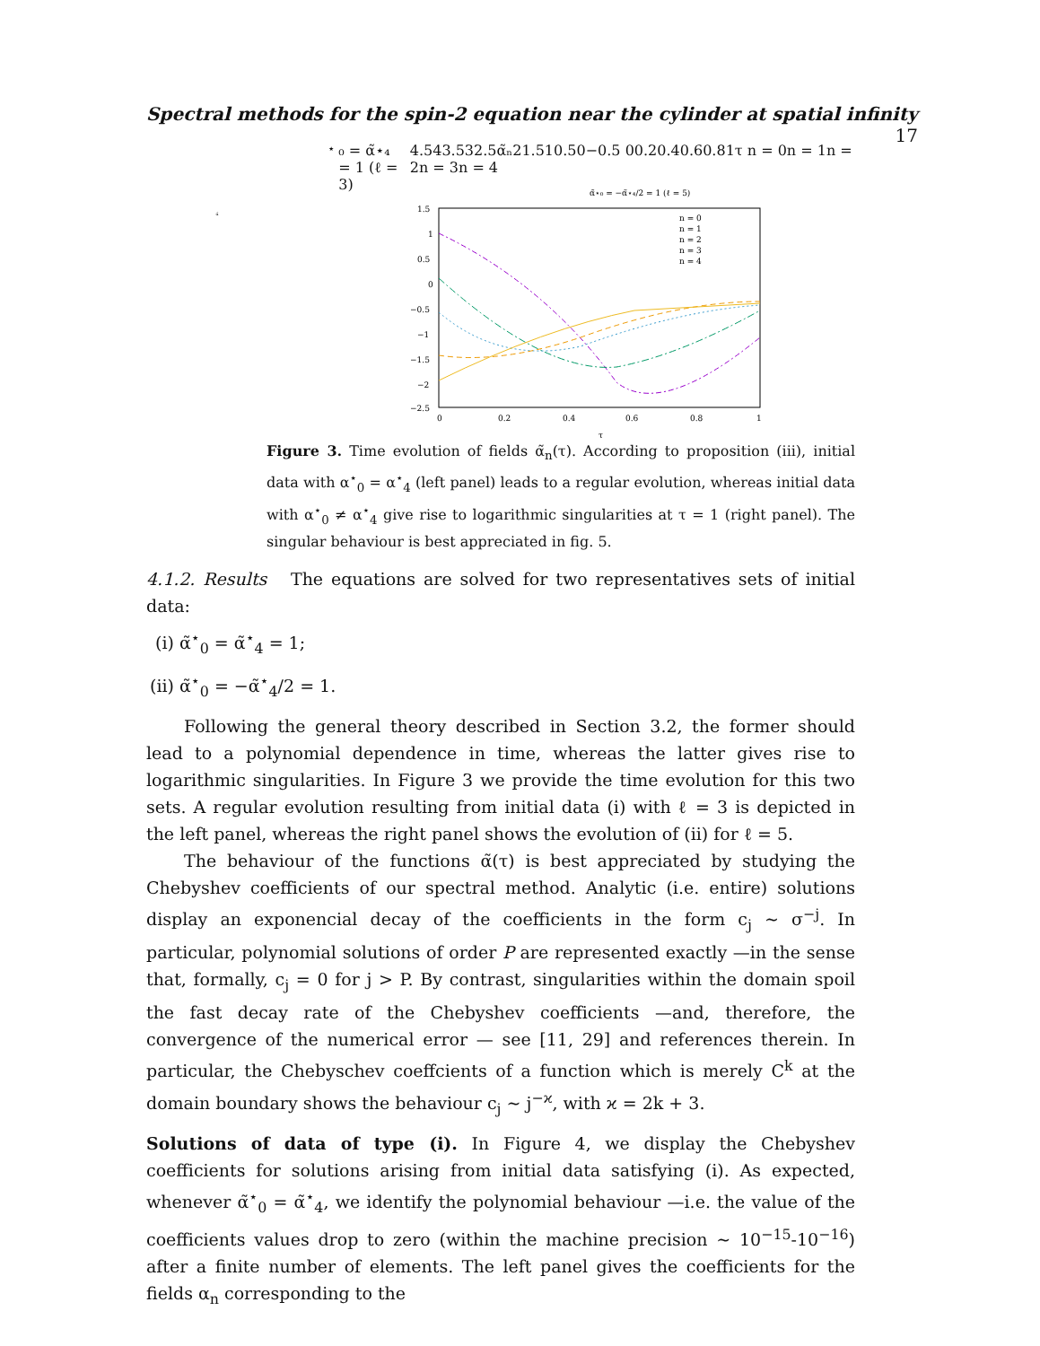Spectral methods for the spin-2 equation near the cylinder at spatial infinity 17
α̃⋆₀ = α̃⋆₄ = 1 (ℓ = 3)
4.5
4
3.5
3
2.5
α̃ₙ
2
1.5
1
0.5
0
−0.5
0
0.2
0.4
0.6
0.8
1
τ
n = 0
n = 1
n = 2
n = 3
n = 4
α̃⋆₀ = −α̃⋆₄/2 = 1 (ℓ = 5)
1.5
1
0.5
0
−0.5
−1
−1.5
−2
−2.5
0
0.2
0.4
0.6
0.8
1
τ
n = 0
n = 1
n = 2
n = 3
n = 4
Figure 3. Time evolution of fields α̃<sub>n</sub>(τ). According to proposition (iii), initial data with α<sup>⋆</sup><sub>0</sub> = α<sup>⋆</sup><sub>4</sub> (left panel) leads to a regular evolution, whereas initial data with α<sup>⋆</sup><sub>0</sub> ≠ α<sup>⋆</sup><sub>4</sub> give rise to logarithmic singularities at τ = 1 (right panel). The singular behaviour is best appreciated in fig. 5.
4.1.2. Results The equations are solved for two representatives sets of initial data:
(i) α̃<sup>⋆</sup><sub>0</sub> = α̃<sup>⋆</sup><sub>4</sub> = 1;
(ii) α̃<sup>⋆</sup><sub>0</sub> = −α̃<sup>⋆</sup><sub>4</sub>/2 = 1.
Following the general theory described in Section 3.2, the former should lead to a polynomial dependence in time, whereas the latter gives rise to logarithmic singularities. In Figure 3 we provide the time evolution for this two sets. A regular evolution resulting from initial data (i) with ℓ = 3 is depicted in the left panel, whereas the right panel shows the evolution of (ii) for ℓ = 5.
The behaviour of the functions α̃(τ) is best appreciated by studying the Chebyshev coefficients of our spectral method. Analytic (i.e. entire) solutions display an exponencial decay of the coefficients in the form c<sub>j</sub> ∼ σ<sup>−j</sup>. In particular, polynomial solutions of order P are represented exactly —in the sense that, formally, c<sub>j</sub> = 0 for j > P. By contrast, singularities within the domain spoil the fast decay rate of the Chebyshev coefficients —and, therefore, the convergence of the numerical error — see [11, 29] and references therein. In particular, the Chebyschev coeffcients of a function which is merely C<sup>k</sup> at the domain boundary shows the behaviour c<sub>j</sub> ∼ j<sup>−ϰ</sup>, with ϰ = 2k + 3.
Solutions of data of type (i). In Figure 4, we display the Chebyshev coefficients for solutions arising from initial data satisfying (i). As expected, whenever α̃<sup>⋆</sup><sub>0</sub> = α̃<sup>⋆</sup><sub>4</sub>, we identify the polynomial behaviour —i.e. the value of the coefficients values drop to zero (within the machine precision ∼ 10<sup>−15</sup>-10<sup>−16</sup>) after a finite number of elements. The left panel gives the coefficients for the fields α<sub>n</sub> corresponding to the